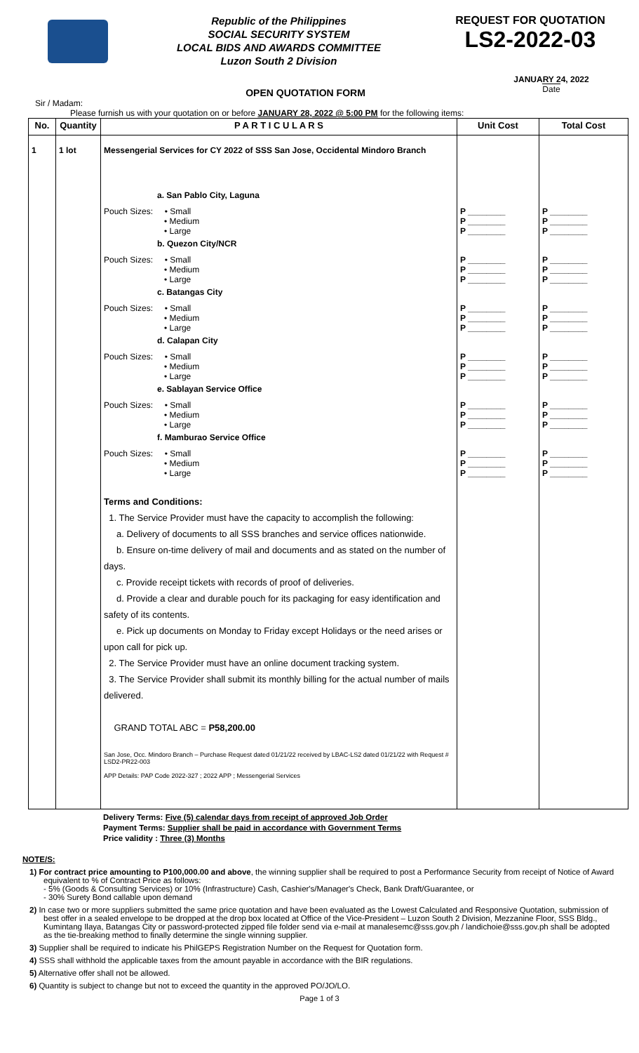Republic of the Philippines
SOCIAL SECURITY SYSTEM
LOCAL BIDS AND AWARDS COMMITTEE
Luzon South 2 Division
REQUEST FOR QUOTATION
LS2-2022-03
OPEN QUOTATION FORM
JANUARY 24, 2022
Date
Sir / Madam:
Please furnish us with your quotation on or before JANUARY 28, 2022 @ 5:00 PM for the following items:
| No. | Quantity | P A R T I C U L A R S | Unit Cost | Total Cost |
| --- | --- | --- | --- | --- |
| 1 | 1 lot | Messengerial Services for CY 2022 of SSS San Jose, Occidental Mindoro Branch | | |
| | | a. San Pablo City, Laguna | | |
| | | Pouch Sizes: • Small • Medium • Large | P ________ P ________ P ________ | P ________ P ________ P ________ |
| | | b. Quezon City/NCR | | |
| | | Pouch Sizes: • Small • Medium • Large | P ________ P ________ P ________ | P ________ P ________ P ________ |
| | | c. Batangas City | | |
| | | Pouch Sizes: • Small • Medium • Large | P ________ P ________ P ________ | P ________ P ________ P ________ |
| | | d. Calapan City | | |
| | | Pouch Sizes: • Small • Medium • Large | P ________ P ________ P ________ | P ________ P ________ P ________ |
| | | e. Sablayan Service Office | | |
| | | Pouch Sizes: • Small • Medium • Large | P ________ P ________ P ________ | P ________ P ________ P ________ |
| | | f. Mamburao Service Office | | |
| | | Pouch Sizes: • Small • Medium • Large | P ________ P ________ P ________ | P ________ P ________ P ________ |
| | | Terms and Conditions: 1. The Service Provider must have the capacity to accomplish the following: a. Delivery of documents to all SSS branches and service offices nationwide. b. Ensure on-time delivery of mail and documents and as stated on the number of days. c. Provide receipt tickets with records of proof of deliveries. d. Provide a clear and durable pouch for its packaging for easy identification and safety of its contents. e. Pick up documents on Monday to Friday except Holidays or the need arises or upon call for pick up. 2. The Service Provider must have an online document tracking system. 3. The Service Provider shall submit its monthly billing for the actual number of mails delivered. GRAND TOTAL ABC = P58,200.00 | | |
| | | San Jose, Occ. Mindoro Branch – Purchase Request dated 01/21/22 received by LBAC-LS2 dated 01/21/22 with Request # LSD2-PR22-003 APP Details: PAP Code 2022-327 ; 2022 APP ; Messengerial Services | | |
Delivery Terms: Five (5) calendar days from receipt of approved Job Order
Payment Terms: Supplier shall be paid in accordance with Government Terms
Price validity : Three (3) Months
NOTE/S:
1) For contract price amounting to P100,000.00 and above, the winning supplier shall be required to post a Performance Security from receipt of Notice of Award equivalent to % of Contract Price as follows:
- 5% (Goods & Consulting Services) or 10% (Infrastructure) Cash, Cashier's/Manager's Check, Bank Draft/Guarantee, or
- 30% Surety Bond callable upon demand
2) In case two or more suppliers submitted the same price quotation and have been evaluated as the Lowest Calculated and Responsive Quotation, submission of best offer in a sealed envelope to be dropped at the drop box located at Office of the Vice-President – Luzon South 2 Division, Mezzanine Floor, SSS Bldg., Kumintang Ilaya, Batangas City or password-protected zipped file folder send via e-mail at manalesemc@sss.gov.ph / landichoie@sss.gov.ph shall be adopted as the tie-breaking method to finally determine the single winning supplier.
3) Supplier shall be required to indicate his PhilGEPS Registration Number on the Request for Quotation form.
4) SSS shall withhold the applicable taxes from the amount payable in accordance with the BIR regulations.
5) Alternative offer shall not be allowed.
6) Quantity is subject to change but not to exceed the quantity in the approved PO/JO/LO.
Page 1 of 3